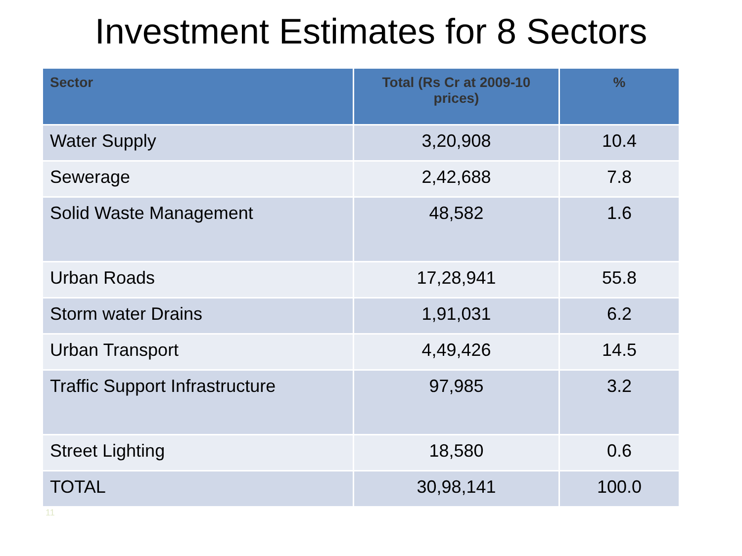Investment Estimates for 8 Sectors
| Sector | Total (Rs Cr at 2009-10 prices) | % |
| --- | --- | --- |
| Water Supply | 3,20,908 | 10.4 |
| Sewerage | 2,42,688 | 7.8 |
| Solid Waste Management | 48,582 | 1.6 |
| Urban Roads | 17,28,941 | 55.8 |
| Storm water Drains | 1,91,031 | 6.2 |
| Urban Transport | 4,49,426 | 14.5 |
| Traffic Support Infrastructure | 97,985 | 3.2 |
| Street Lighting | 18,580 | 0.6 |
| TOTAL | 30,98,141 | 100.0 |
11